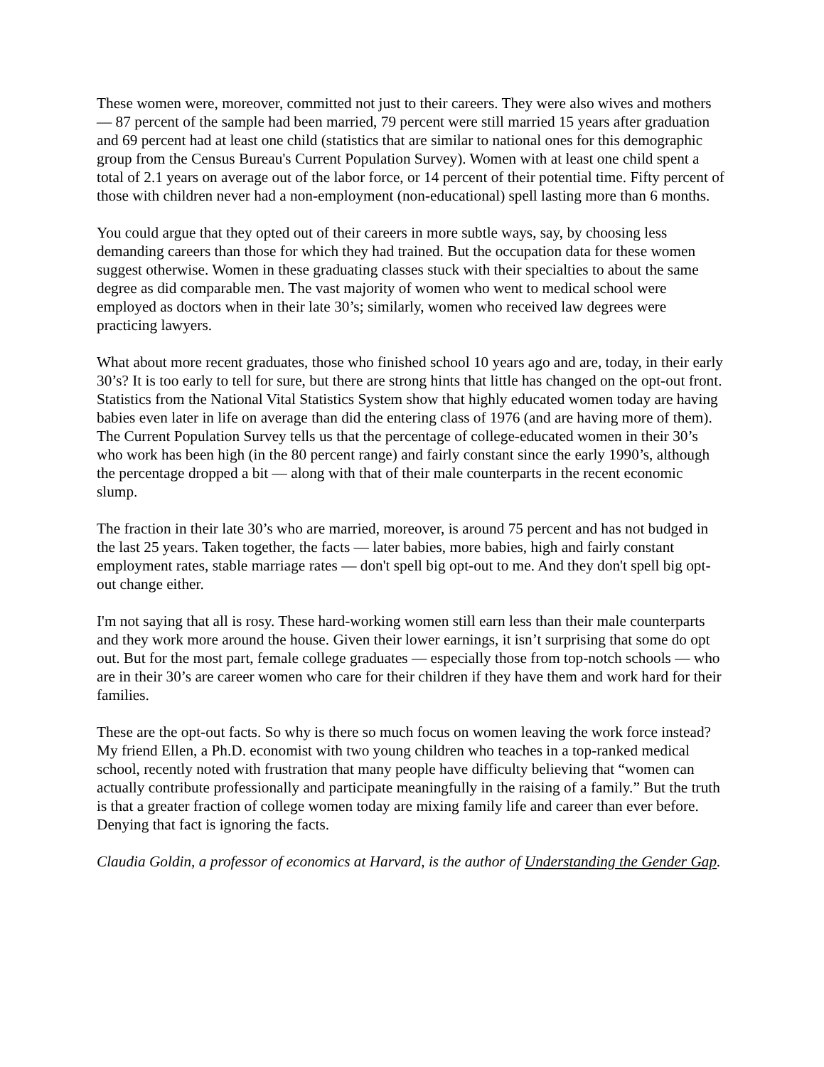These women were, moreover, committed not just to their careers. They were also wives and mothers — 87 percent of the sample had been married, 79 percent were still married 15 years after graduation and 69 percent had at least one child (statistics that are similar to national ones for this demographic group from the Census Bureau's Current Population Survey). Women with at least one child spent a total of 2.1 years on average out of the labor force, or 14 percent of their potential time. Fifty percent of those with children never had a non-employment (non-educational) spell lasting more than 6 months.
You could argue that they opted out of their careers in more subtle ways, say, by choosing less demanding careers than those for which they had trained. But the occupation data for these women suggest otherwise. Women in these graduating classes stuck with their specialties to about the same degree as did comparable men. The vast majority of women who went to medical school were employed as doctors when in their late 30’s; similarly, women who received law degrees were practicing lawyers.
What about more recent graduates, those who finished school 10 years ago and are, today, in their early 30’s? It is too early to tell for sure, but there are strong hints that little has changed on the opt-out front. Statistics from the National Vital Statistics System show that highly educated women today are having babies even later in life on average than did the entering class of 1976 (and are having more of them). The Current Population Survey tells us that the percentage of college-educated women in their 30’s who work has been high (in the 80 percent range) and fairly constant since the early 1990’s, although the percentage dropped a bit — along with that of their male counterparts in the recent economic slump.
The fraction in their late 30’s who are married, moreover, is around 75 percent and has not budged in the last 25 years. Taken together, the facts — later babies, more babies, high and fairly constant employment rates, stable marriage rates — don't spell big opt-out to me. And they don't spell big opt-out change either.
I'm not saying that all is rosy. These hard-working women still earn less than their male counterparts and they work more around the house. Given their lower earnings, it isn’t surprising that some do opt out. But for the most part, female college graduates — especially those from top-notch schools — who are in their 30’s are career women who care for their children if they have them and work hard for their families.
These are the opt-out facts. So why is there so much focus on women leaving the work force instead? My friend Ellen, a Ph.D. economist with two young children who teaches in a top-ranked medical school, recently noted with frustration that many people have difficulty believing that “women can actually contribute professionally and participate meaningfully in the raising of a family.” But the truth is that a greater fraction of college women today are mixing family life and career than ever before. Denying that fact is ignoring the facts.
Claudia Goldin, a professor of economics at Harvard, is the author of Understanding the Gender Gap.